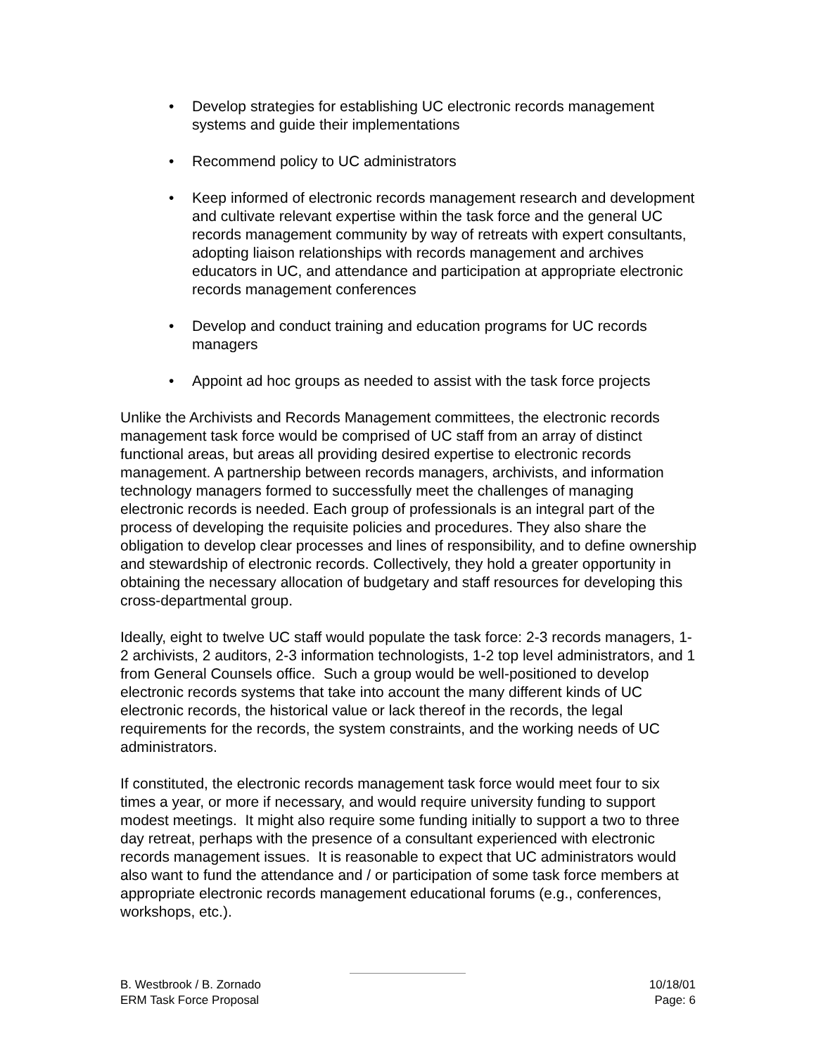• Develop strategies for establishing UC electronic records management systems and guide their implementations
• Recommend policy to UC administrators
• Keep informed of electronic records management research and development and cultivate relevant expertise within the task force and the general UC records management community by way of retreats with expert consultants, adopting liaison relationships with records management and archives educators in UC, and attendance and participation at appropriate electronic records management conferences
• Develop and conduct training and education programs for UC records managers
• Appoint ad hoc groups as needed to assist with the task force projects
Unlike the Archivists and Records Management committees, the electronic records management task force would be comprised of UC staff from an array of distinct functional areas, but areas all providing desired expertise to electronic records management. A partnership between records managers, archivists, and information technology managers formed to successfully meet the challenges of managing electronic records is needed. Each group of professionals is an integral part of the process of developing the requisite policies and procedures. They also share the obligation to develop clear processes and lines of responsibility, and to define ownership and stewardship of electronic records. Collectively, they hold a greater opportunity in obtaining the necessary allocation of budgetary and staff resources for developing this cross-departmental group.
Ideally, eight to twelve UC staff would populate the task force: 2-3 records managers, 1-2 archivists, 2 auditors, 2-3 information technologists, 1-2 top level administrators, and 1 from General Counsels office. Such a group would be well-positioned to develop electronic records systems that take into account the many different kinds of UC electronic records, the historical value or lack thereof in the records, the legal requirements for the records, the system constraints, and the working needs of UC administrators.
If constituted, the electronic records management task force would meet four to six times a year, or more if necessary, and would require university funding to support modest meetings. It might also require some funding initially to support a two to three day retreat, perhaps with the presence of a consultant experienced with electronic records management issues. It is reasonable to expect that UC administrators would also want to fund the attendance and / or participation of some task force members at appropriate electronic records management educational forums (e.g., conferences, workshops, etc.).
B. Westbrook / B. Zornado 10/18/01
ERM Task Force Proposal Page: 6